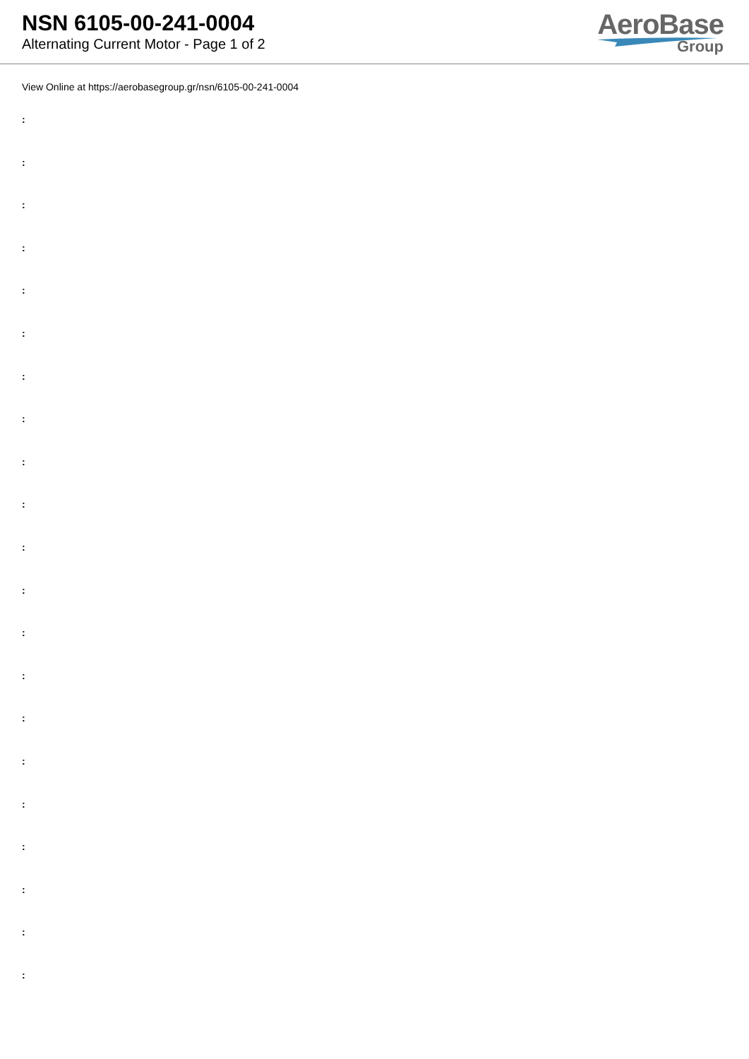NSN 6105-00-241-0004
Alternating Current Motor - Page 1 of 2
AeroBase
Group
View Online at https://aerobasegroup.gr/nsn/6105-00-241-0004
:
:
:
:
:
:
:
:
:
:
:
:
:
:
:
:
:
:
:
:
: